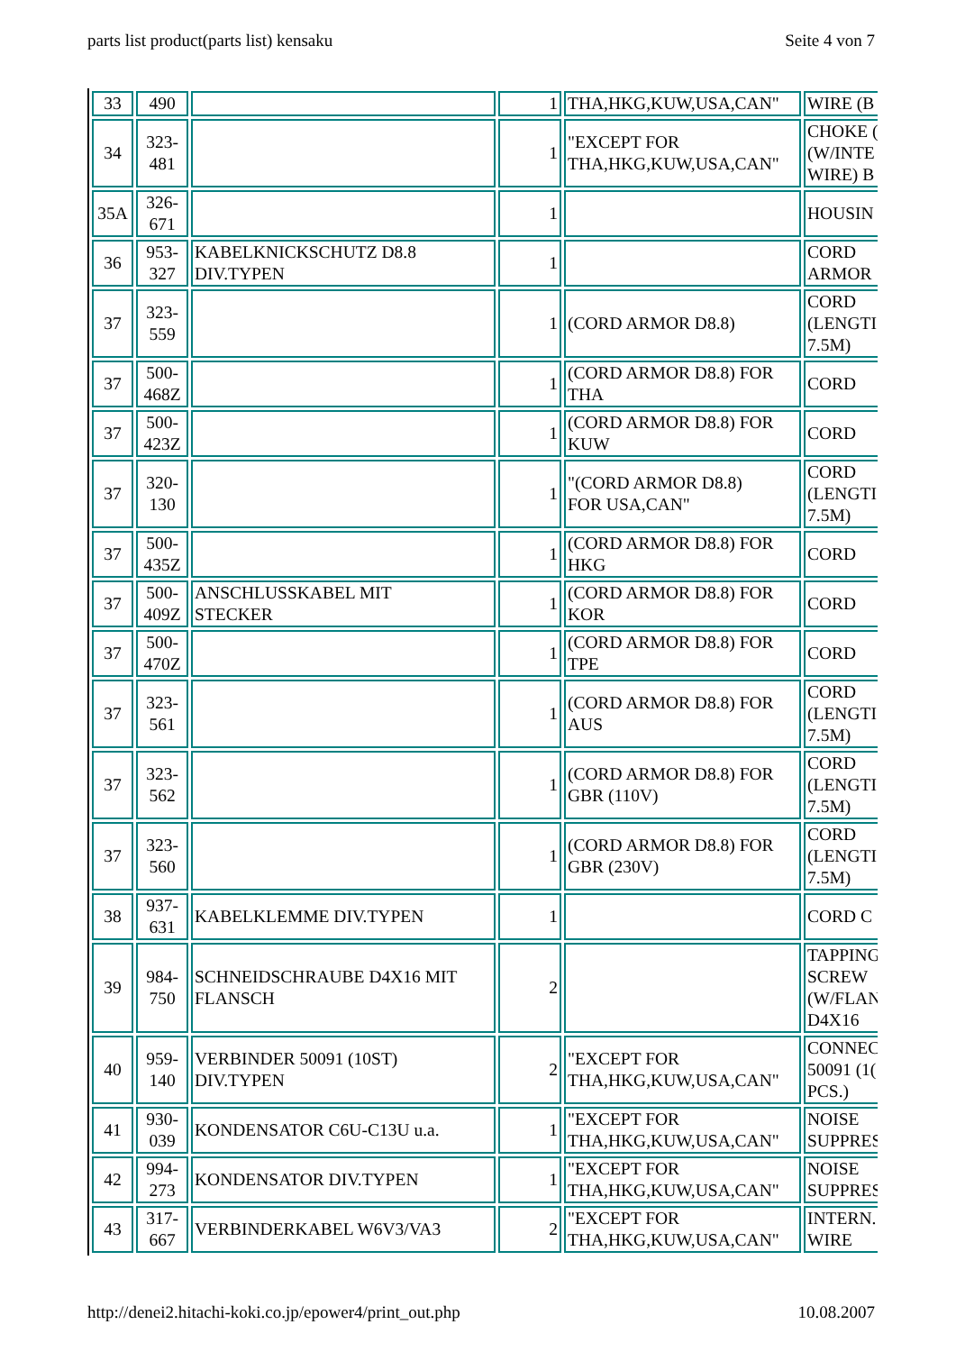parts list product(parts list) kensaku Seite 4 von 7
| 33 | 490 | | 1 | THA,HKG,KUW,USA,CAN" | WIRE (B |
| 34 | 323- 481 | | 1 | "EXCEPT FOR THA,HKG,KUW,USA,CAN" | CHOKE ( (W/INTE WIRE) B |
| 35A | 326- 671 | | 1 | | HOUSIN |
| 36 | 953- 327 | KABELKNICKSCHUTZ D8.8 DIV.TYPEN | 1 | | CORD ARMOR |
| 37 | 323- 559 | | 1 | (CORD ARMOR D8.8) | CORD (LENGTI 7.5M) |
| 37 | 500- 468Z | | 1 | (CORD ARMOR D8.8) FOR THA | CORD |
| 37 | 500- 423Z | | 1 | (CORD ARMOR D8.8) FOR KUW | CORD |
| 37 | 320- 130 | | 1 | "(CORD ARMOR D8.8) FOR USA,CAN" | CORD (LENGTI 7.5M) |
| 37 | 500- 435Z | | 1 | (CORD ARMOR D8.8) FOR HKG | CORD |
| 37 | 500- 409Z | ANSCHLUSSKABEL MIT STECKER | 1 | (CORD ARMOR D8.8) FOR KOR | CORD |
| 37 | 500- 470Z | | 1 | (CORD ARMOR D8.8) FOR TPE | CORD |
| 37 | 323- 561 | | 1 | (CORD ARMOR D8.8) FOR AUS | CORD (LENGTI 7.5M) |
| 37 | 323- 562 | | 1 | (CORD ARMOR D8.8) FOR GBR (110V) | CORD (LENGTI 7.5M) |
| 37 | 323- 560 | | 1 | (CORD ARMOR D8.8) FOR GBR (230V) | CORD (LENGTI 7.5M) |
| 38 | 937- 631 | KABELKLEMME DIV.TYPEN | 1 | | CORD C |
| 39 | 984- 750 | SCHNEIDSCHRAUBE D4X16 MIT FLANSCH | 2 | | TAPPING SCREW (W/FLAN D4X16 |
| 40 | 959- 140 | VERBINDER 50091 (10ST) DIV.TYPEN | 2 | "EXCEPT FOR THA,HKG,KUW,USA,CAN" | CONNEC 50091 (1( PCS.) |
| 41 | 930- 039 | KONDENSATOR C6U-C13U u.a. | 1 | "EXCEPT FOR THA,HKG,KUW,USA,CAN" | NOISE SUPPRES |
| 42 | 994- 273 | KONDENSATOR DIV.TYPEN | 1 | "EXCEPT FOR THA,HKG,KUW,USA,CAN" | NOISE SUPPRES |
| 43 | 317- 667 | VERBINDERKABEL W6V3/VA3 | 2 | "EXCEPT FOR THA,HKG,KUW,USA,CAN" | INTERN. WIRE |
http://denei2.hitachi-koki.co.jp/epower4/print_out.php 10.08.2007